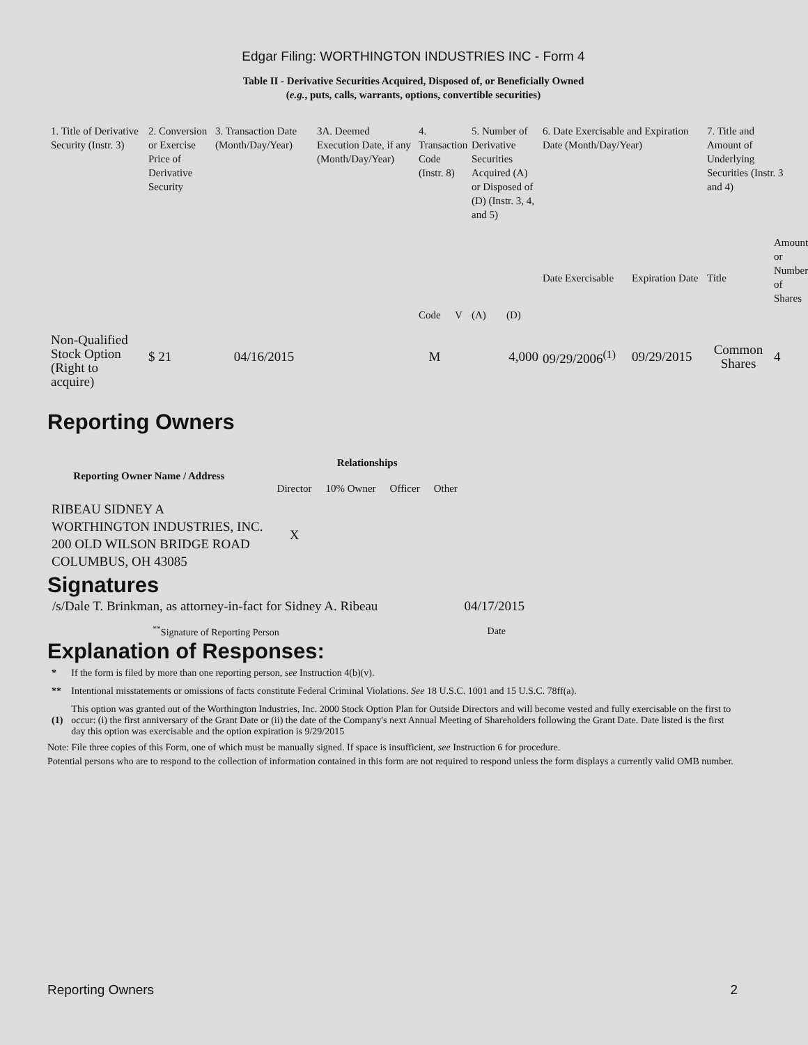Edgar Filing: WORTHINGTON INDUSTRIES INC - Form 4
Table II - Derivative Securities Acquired, Disposed of, or Beneficially Owned
(e.g., puts, calls, warrants, options, convertible securities)
| 1. Title of Derivative Security (Instr. 3) | 2. Conversion or Exercise Price of Derivative Security | 3. Transaction Date (Month/Day/Year) | 3A. Deemed Execution Date, if any (Month/Day/Year) | 4. Transaction Code (Instr. 8) | | 5. Number of Derivative Securities Acquired (A) or Disposed of (D) (Instr. 3, 4, and 5) | | 6. Date Exercisable and Expiration Date (Month/Day/Year) | | 7. Title and Amount of Underlying Securities (Instr. 3 and 4) | |
| | | | | | | | | Date Exercisable | Expiration Date | Title | Amount or Number of Shares |
| | | | | Code | V | (A) | (D) | | | | |
| Non-Qualified Stock Option (Right to acquire) | $ 21 | 04/16/2015 | | M | | | 4,000 | 09/29/2006<sup>(1)</sup> | 09/29/2015 | Common Shares | 4 |
Reporting Owners
| Reporting Owner Name / Address | Relationships | | | |
| --- | --- | --- | --- | --- |
| | Director | 10% Owner | Officer | Other |
| RIBEAU SIDNEY A WORTHINGTON INDUSTRIES, INC. 200 OLD WILSON BRIDGE ROAD COLUMBUS, OH 43085 | X | | | |
Signatures
| /s/Dale T. Brinkman, as attorney-in-fact for Sidney A. Ribeau | 04/17/2015 |
| <sup>**</sup> Signature of Reporting Person | Date |
Explanation of Responses:
| * | If the form is filed by more than one reporting person, see Instruction 4(b)(v). |
| ** | Intentional misstatements or omissions of facts constitute Federal Criminal Violations. See 18 U.S.C. 1001 and 15 U.S.C. 78ff(a). |
| (1) | This option was granted out of the Worthington Industries, Inc. 2000 Stock Option Plan for Outside Directors and will become vested and fully exercisable on the first to occur: (i) the first anniversary of the Grant Date or (ii) the date of the Company's next Annual Meeting of Shareholders following the Grant Date. Date listed is the first day this option was exercisable and the option expiration is 9/29/2015 |
Note: File three copies of this Form, one of which must be manually signed. If space is insufficient, see Instruction 6 for procedure.
Potential persons who are to respond to the collection of information contained in this form are not required to respond unless the form displays a currently valid OMB number.
Reporting Owners 2